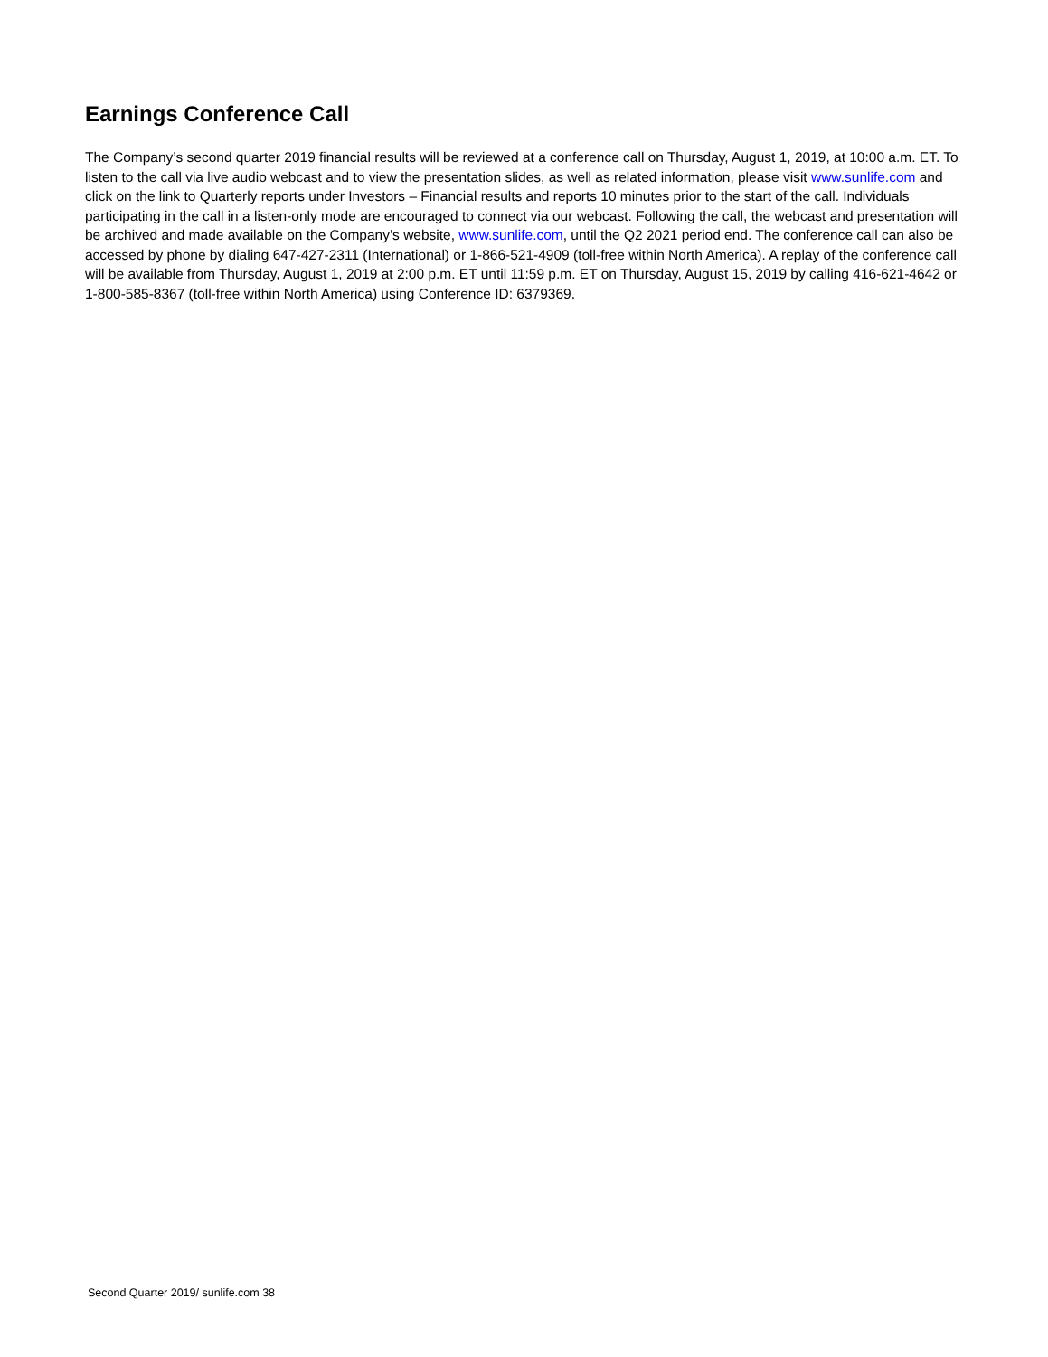Earnings Conference Call
The Company’s second quarter 2019 financial results will be reviewed at a conference call on Thursday, August 1, 2019, at 10:00 a.m. ET. To listen to the call via live audio webcast and to view the presentation slides, as well as related information, please visit www.sunlife.com and click on the link to Quarterly reports under Investors – Financial results and reports 10 minutes prior to the start of the call. Individuals participating in the call in a listen-only mode are encouraged to connect via our webcast. Following the call, the webcast and presentation will be archived and made available on the Company’s website, www.sunlife.com, until the Q2 2021 period end. The conference call can also be accessed by phone by dialing 647-427-2311 (International) or 1-866-521-4909 (toll-free within North America). A replay of the conference call will be available from Thursday, August 1, 2019 at 2:00 p.m. ET until 11:59 p.m. ET on Thursday, August 15, 2019 by calling 416-621-4642 or 1-800-585-8367 (toll-free within North America) using Conference ID: 6379369.
Second Quarter 2019/ sunlife.com 38